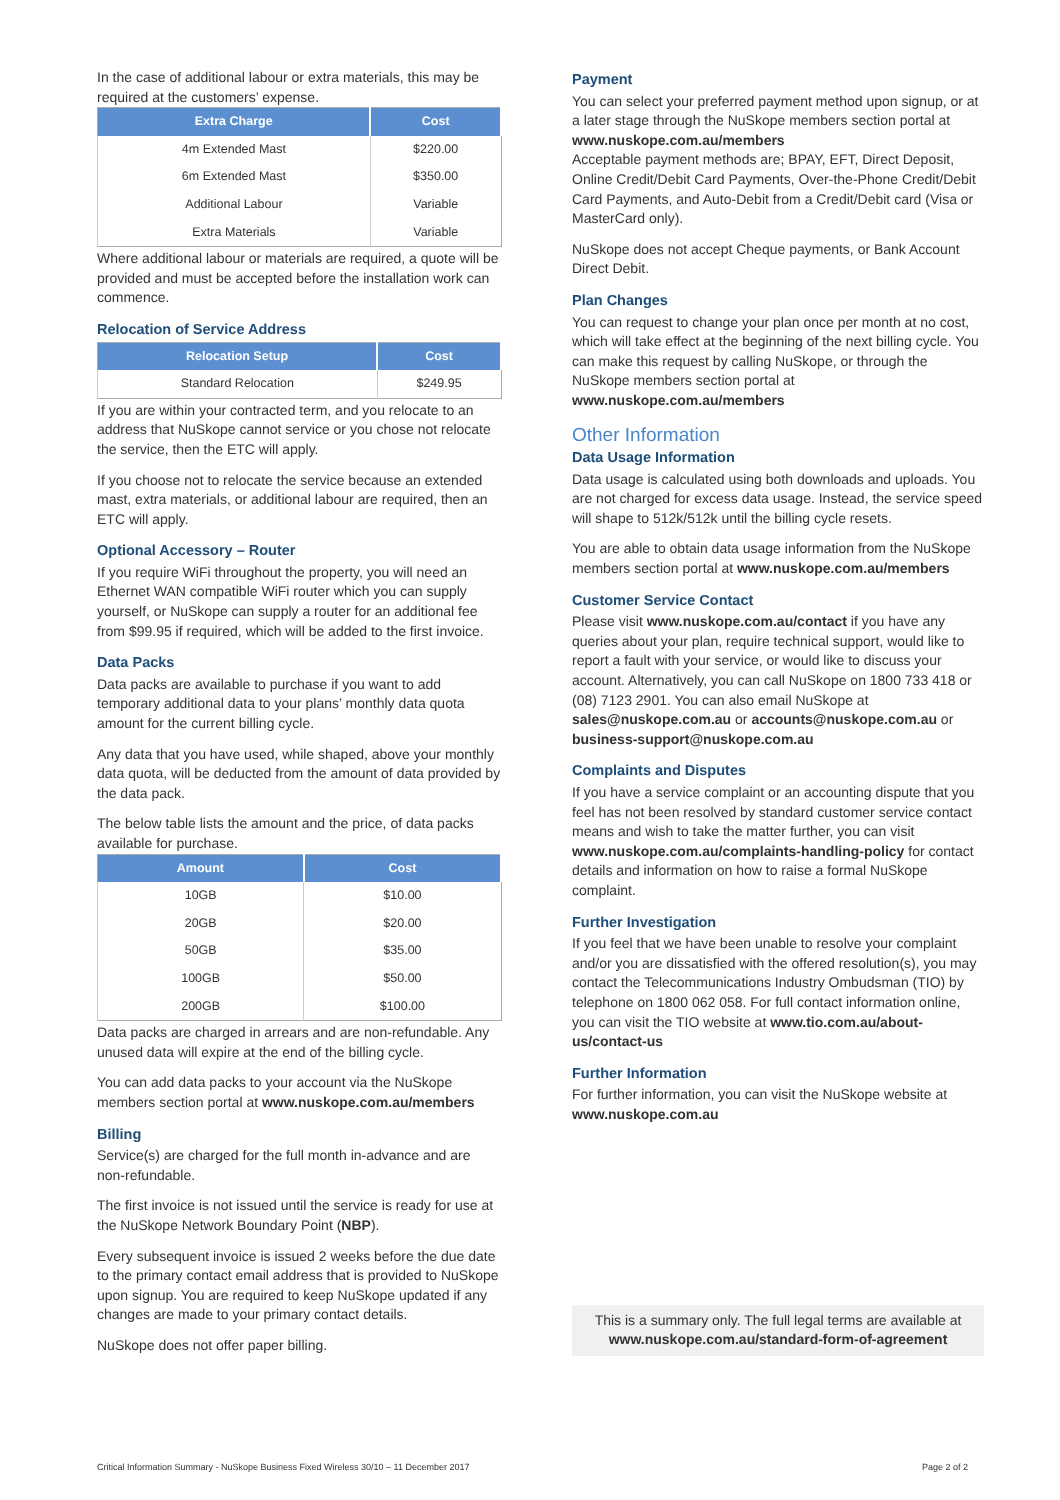In the case of additional labour or extra materials, this may be required at the customers’ expense.
| Extra Charge | Cost |
| --- | --- |
| 4m Extended Mast | $220.00 |
| 6m Extended Mast | $350.00 |
| Additional Labour | Variable |
| Extra Materials | Variable |
Where additional labour or materials are required, a quote will be provided and must be accepted before the installation work can commence.
Relocation of Service Address
| Relocation Setup | Cost |
| --- | --- |
| Standard Relocation | $249.95 |
If you are within your contracted term, and you relocate to an address that NuSkope cannot service or you chose not relocate the service, then the ETC will apply.
If you choose not to relocate the service because an extended mast, extra materials, or additional labour are required, then an ETC will apply.
Optional Accessory – Router
If you require WiFi throughout the property, you will need an Ethernet WAN compatible WiFi router which you can supply yourself, or NuSkope can supply a router for an additional fee from $99.95 if required, which will be added to the first invoice.
Data Packs
Data packs are available to purchase if you want to add temporary additional data to your plans’ monthly data quota amount for the current billing cycle.
Any data that you have used, while shaped, above your monthly data quota, will be deducted from the amount of data provided by the data pack.
The below table lists the amount and the price, of data packs available for purchase.
| Amount | Cost |
| --- | --- |
| 10GB | $10.00 |
| 20GB | $20.00 |
| 50GB | $35.00 |
| 100GB | $50.00 |
| 200GB | $100.00 |
Data packs are charged in arrears and are non-refundable. Any unused data will expire at the end of the billing cycle.
You can add data packs to your account via the NuSkope members section portal at www.nuskope.com.au/members
Billing
Service(s) are charged for the full month in-advance and are non-refundable.
The first invoice is not issued until the service is ready for use at the NuSkope Network Boundary Point (NBP).
Every subsequent invoice is issued 2 weeks before the due date to the primary contact email address that is provided to NuSkope upon signup. You are required to keep NuSkope updated if any changes are made to your primary contact details.
NuSkope does not offer paper billing.
Payment
You can select your preferred payment method upon signup, or at a later stage through the NuSkope members section portal at www.nuskope.com.au/members
Acceptable payment methods are; BPAY, EFT, Direct Deposit, Online Credit/Debit Card Payments, Over-the-Phone Credit/Debit Card Payments, and Auto-Debit from a Credit/Debit card (Visa or MasterCard only).
NuSkope does not accept Cheque payments, or Bank Account Direct Debit.
Plan Changes
You can request to change your plan once per month at no cost, which will take effect at the beginning of the next billing cycle. You can make this request by calling NuSkope, or through the NuSkope members section portal at www.nuskope.com.au/members
Other Information
Data Usage Information
Data usage is calculated using both downloads and uploads. You are not charged for excess data usage. Instead, the service speed will shape to 512k/512k until the billing cycle resets.
You are able to obtain data usage information from the NuSkope members section portal at www.nuskope.com.au/members
Customer Service Contact
Please visit www.nuskope.com.au/contact if you have any queries about your plan, require technical support, would like to report a fault with your service, or would like to discuss your account. Alternatively, you can call NuSkope on 1800 733 418 or (08) 7123 2901. You can also email NuSkope at sales@nuskope.com.au or accounts@nuskope.com.au or business-support@nuskope.com.au
Complaints and Disputes
If you have a service complaint or an accounting dispute that you feel has not been resolved by standard customer service contact means and wish to take the matter further, you can visit www.nuskope.com.au/complaints-handling-policy for contact details and information on how to raise a formal NuSkope complaint.
Further Investigation
If you feel that we have been unable to resolve your complaint and/or you are dissatisfied with the offered resolution(s), you may contact the Telecommunications Industry Ombudsman (TIO) by telephone on 1800 062 058. For full contact information online, you can visit the TIO website at www.tio.com.au/about-us/contact-us
Further Information
For further information, you can visit the NuSkope website at www.nuskope.com.au
This is a summary only. The full legal terms are available at www.nuskope.com.au/standard-form-of-agreement
Critical Information Summary - NuSkope Business Fixed Wireless 30/10 – 11 December 2017 Page 2 of 2